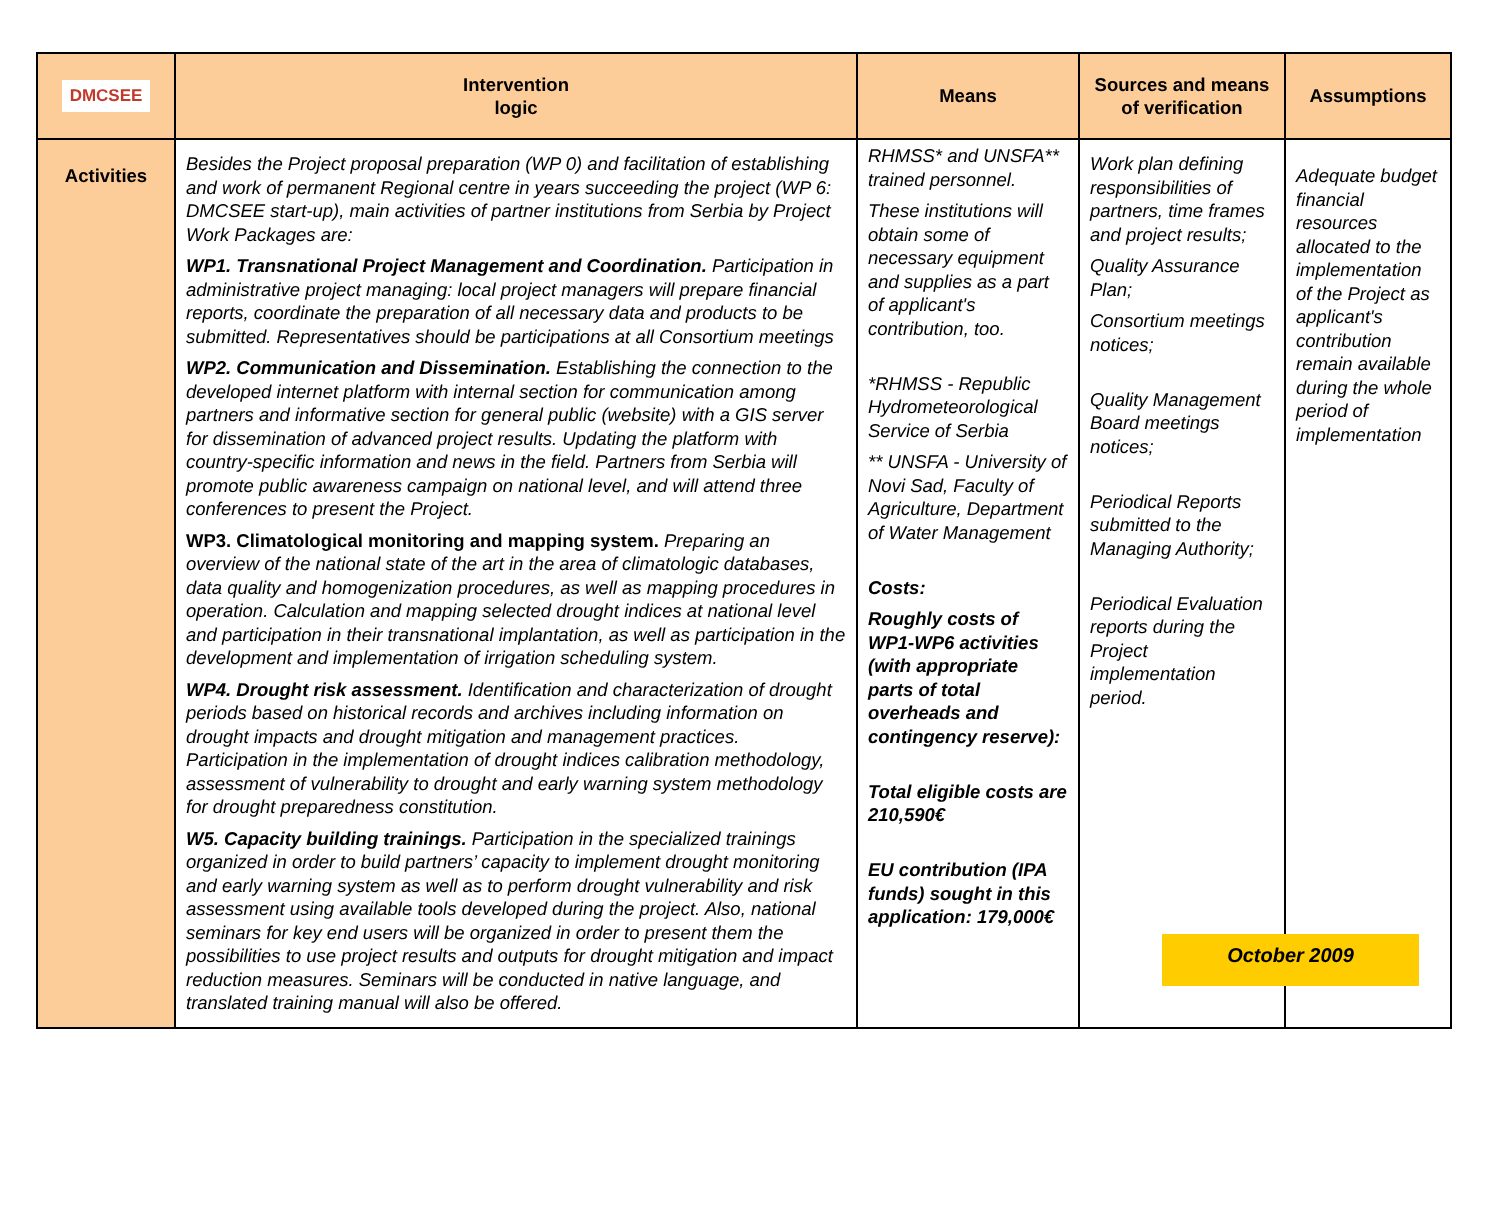| DMCSEE | Intervention logic | Means | Sources and means of verification | Assumptions |
| --- | --- | --- | --- | --- |
| Activities | Besides the Project proposal preparation (WP 0) and facilitation of establishing and work of permanent Regional centre in years succeeding the project (WP 6: DMCSEE start-up), main activities of partner institutions from Serbia by Project Work Packages are: WP1. Transnational Project Management and Coordination. Participation in administrative project managing: local project managers will prepare financial reports, coordinate the preparation of all necessary data and products to be submitted. Representatives should be participations at all Consortium meetings WP2. Communication and Dissemination. Establishing the connection to the developed internet platform with internal section for communication among partners and informative section for general public (website) with a GIS server for dissemination of advanced project results. Updating the platform with country-specific information and news in the field. Partners from Serbia will promote public awareness campaign on national level, and will attend three conferences to present the Project. WP3. Climatological monitoring and mapping system. Preparing an overview of the national state of the art in the area of climatologic databases, data quality and homogenization procedures, as well as mapping procedures in operation. Calculation and mapping selected drought indices at national level and participation in their transnational implantation, as well as participation in the development and implementation of irrigation scheduling system. WP4. Drought risk assessment. Identification and characterization of drought periods based on historical records and archives including information on drought impacts and drought mitigation and management practices. Participation in the implementation of drought indices calibration methodology, assessment of vulnerability to drought and early warning system methodology for drought preparedness constitution. W5. Capacity building trainings. Participation in the specialized trainings organized in order to build partners’ capacity to implement drought monitoring and early warning system as well as to perform drought vulnerability and risk assessment using available tools developed during the project. Also, national seminars for key end users will be organized in order to present them the possibilities to use project results and outputs for drought mitigation and impact reduction measures. Seminars will be conducted in native language, and translated training manual will also be offered. | RHMSS* and UNSFA** trained personnel. These institutions will obtain some of necessary equipment and supplies as a part of applicant's contribution, too. *RHMSS - Republic Hydrometeorological Service of Serbia ** UNSFA - University of Novi Sad, Faculty of Agriculture, Department of Water Management Costs: Roughly costs of WP1-WP6 activities (with appropriate parts of total overheads and contingency reserve): Total eligible costs are 210,590€ EU contribution (IPA funds) sought in this application: 179,000€ | Work plan defining responsibilities of partners, time frames and project results; Quality Assurance Plan; Consortium meetings notices; Quality Management Board meetings notices; Periodical Reports submitted to the Managing Authority; Periodical Evaluation reports during the Project implementation period. | Adequate budget financial resources allocated to the implementation of the Project as applicant's contribution remain available during the whole period of implementation October 2009 |